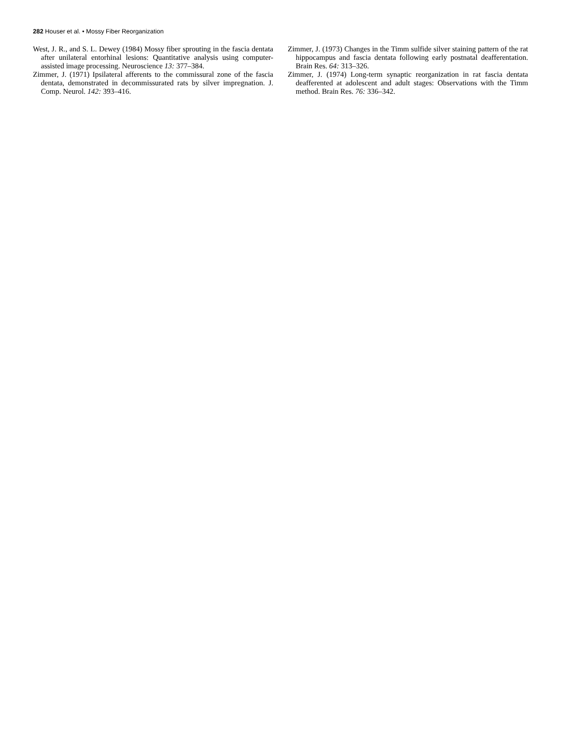282 Houser et al. • Mossy Fiber Reorganization
West, J. R., and S. L. Dewey (1984) Mossy fiber sprouting in the fascia dentata after unilateral entorhinal lesions: Quantitative analysis using computer-assisted image processing. Neuroscience 13: 377–384.
Zimmer, J. (1971) Ipsilateral afferents to the commissural zone of the fascia dentata, demonstrated in decommissurated rats by silver impregnation. J. Comp. Neurol. 142: 393–416.
Zimmer, J. (1973) Changes in the Timm sulfide silver staining pattern of the rat hippocampus and fascia dentata following early postnatal deafferentation. Brain Res. 64: 313–326.
Zimmer, J. (1974) Long-term synaptic reorganization in rat fascia dentata deafferented at adolescent and adult stages: Observations with the Timm method. Brain Res. 76: 336–342.